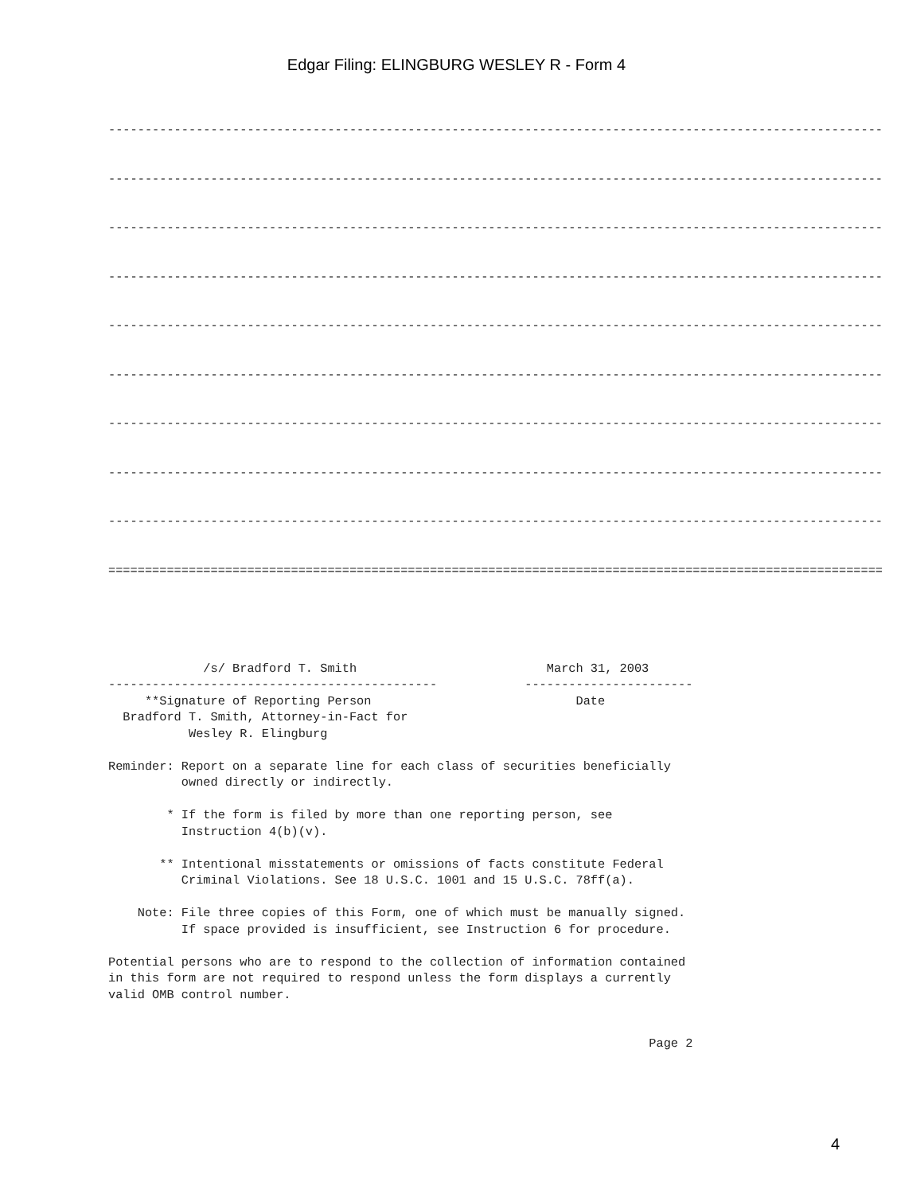Edgar Filing: ELINGBURG WESLEY R - Form 4
----------------------------------------------------------------------------------------------------------


----------------------------------------------------------------------------------------------------------


----------------------------------------------------------------------------------------------------------


----------------------------------------------------------------------------------------------------------


----------------------------------------------------------------------------------------------------------


----------------------------------------------------------------------------------------------------------


----------------------------------------------------------------------------------------------------------


----------------------------------------------------------------------------------------------------------


----------------------------------------------------------------------------------------------------------


==========================================================================================================





             /s/ Bradford T. Smith                          March 31, 2003
---------------------------------------------            -----------------------
     **Signature of Reporting Person                            Date
  Bradford T. Smith, Attorney-in-Fact for
           Wesley R. Elingburg

Reminder: Report on a separate line for each class of securities beneficially
          owned directly or indirectly.

        * If the form is filed by more than one reporting person, see
          Instruction 4(b)(v).

       ** Intentional misstatements or omissions of facts constitute Federal
          Criminal Violations. See 18 U.S.C. 1001 and 15 U.S.C. 78ff(a).

    Note: File three copies of this Form, one of which must be manually signed.
          If space provided is insufficient, see Instruction 6 for procedure.

Potential persons who are to respond to the collection of information contained
in this form are not required to respond unless the form displays a currently
valid OMB control number.


                                                                          Page 2
4